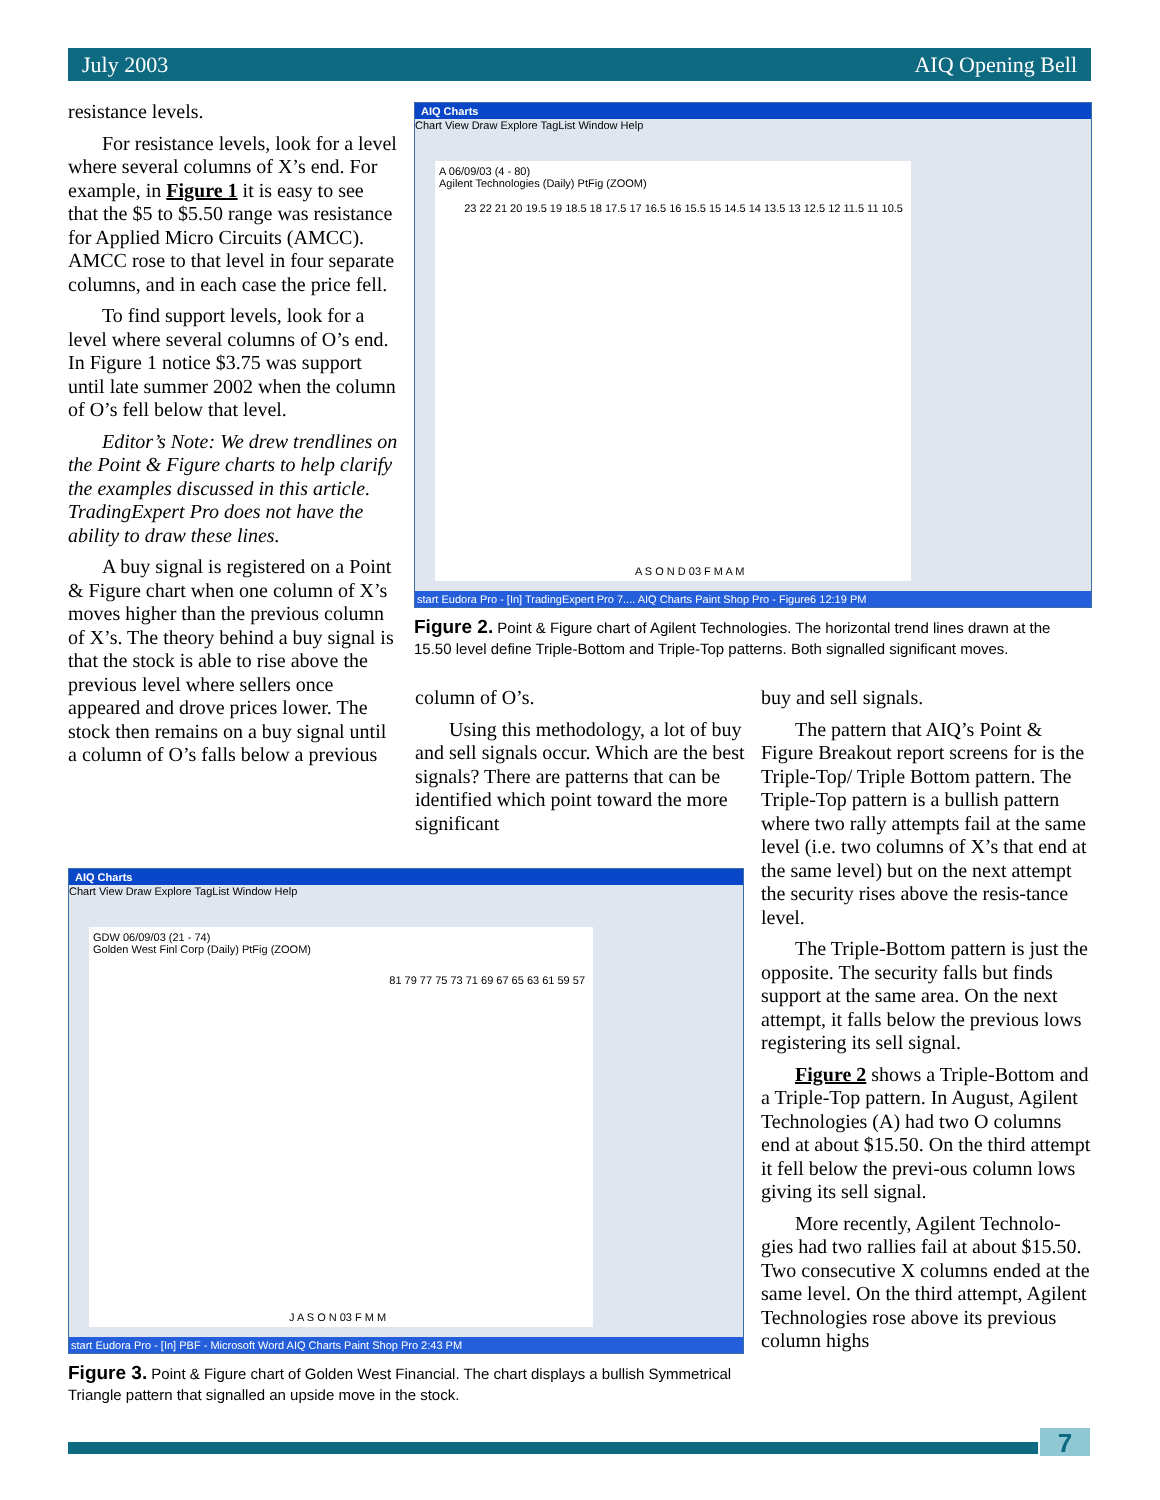July 2003 AIQ Opening Bell
resistance levels.
For resistance levels, look for a level where several columns of X’s end. For example, in Figure 1 it is easy to see that the $5 to $5.50 range was resistance for Applied Micro Circuits (AMCC). AMCC rose to that level in four separate columns, and in each case the price fell.
To find support levels, look for a level where several columns of O’s end. In Figure 1 notice $3.75 was support until late summer 2002 when the column of O’s fell below that level.
Editor’s Note: We drew trendlines on the Point & Figure charts to help clarify the examples discussed in this article. TradingExpert Pro does not have the ability to draw these lines.
A buy signal is registered on a Point & Figure chart when one column of X’s moves higher than the previous column of X’s. The theory behind a buy signal is that the stock is able to rise above the previous level where sellers once appeared and drove prices lower. The stock then remains on a buy signal until a column of O’s falls below a previous
AIQ Charts
Chart View Draw Explore TagList Window Help
A 06/09/03 (4 - 80)
Agilent Technologies (Daily) PtFig (ZOOM)
23 22 21 20 19.5 19 18.5 18 17.5 17 16.5 16 15.5 15 14.5 14 13.5 13 12.5 12 11.5 11 10.5
A S O N D 03 F M A M
start Eudora Pro - [In] TradingExpert Pro 7.... AIQ Charts Paint Shop Pro - Figure6 12:19 PM
Figure 2. Point & Figure chart of Agilent Technologies. The horizontal trend lines drawn at the 15.50 level define Triple-Bottom and Triple-Top patterns. Both signalled significant moves.
column of O’s.
Using this methodology, a lot of buy and sell signals occur. Which are the best signals? There are patterns that can be identified which point toward the more significant
buy and sell signals.
The pattern that AIQ’s Point & Figure Breakout report screens for is the Triple-Top/ Triple Bottom pattern. The Triple-Top pattern is a bullish pattern where two rally attempts fail at the same level (i.e. two columns of X’s that end at the same level) but on the next attempt the security rises above the resis-tance level.
The Triple-Bottom pattern is just the opposite. The security falls but finds support at the same area. On the next attempt, it falls below the previous lows registering its sell signal.
Figure 2 shows a Triple-Bottom and a Triple-Top pattern. In August, Agilent Technologies (A) had two O columns end at about $15.50. On the third attempt it fell below the previ-ous column lows giving its sell signal.
More recently, Agilent Technolo-gies had two rallies fail at about $15.50. Two consecutive X columns ended at the same level. On the third attempt, Agilent Technologies rose above its previous column highs
AIQ Charts
Chart View Draw Explore TagList Window Help
GDW 06/09/03 (21 - 74)
Golden West Finl Corp (Daily) PtFig (ZOOM)
81 79 77 75 73 71 69 67 65 63 61 59 57
J A S O N 03 F M M
start Eudora Pro - [In] PBF - Microsoft Word AIQ Charts Paint Shop Pro 2:43 PM
Figure 3. Point & Figure chart of Golden West Financial. The chart displays a bullish Symmetrical Triangle pattern that signalled an upside move in the stock.
7